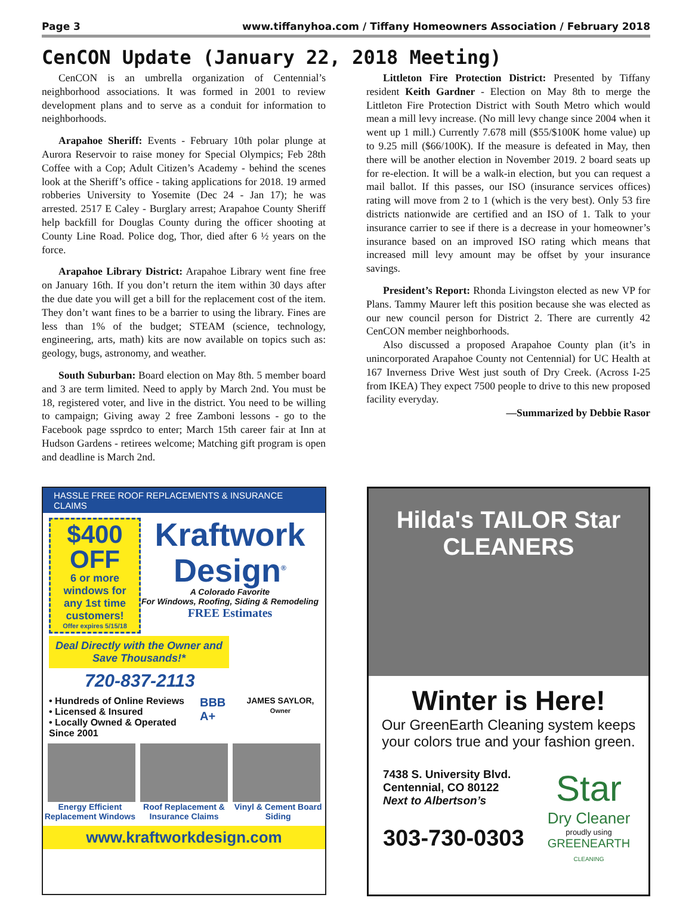Page 3 www.tiffanyhoa.com / Tiffany Homeowners Association / February 2018
CenCON Update (January 22, 2018 Meeting)
CenCON is an umbrella organization of Centennial’s neighborhood associations. It was formed in 2001 to review development plans and to serve as a conduit for information to neighborhoods.
Arapahoe Sheriff: Events - February 10th polar plunge at Aurora Reservoir to raise money for Special Olympics; Feb 28th Coffee with a Cop; Adult Citizen’s Academy - behind the scenes look at the Sheriff’s office - taking applications for 2018. 19 armed robberies University to Yosemite (Dec 24 - Jan 17); he was arrested. 2517 E Caley - Burglary arrest; Arapahoe County Sheriff help backfill for Douglas County during the officer shooting at County Line Road. Police dog, Thor, died after 6 ½ years on the force.
Arapahoe Library District: Arapahoe Library went fine free on January 16th. If you don’t return the item within 30 days after the due date you will get a bill for the replacement cost of the item. They don’t want fines to be a barrier to using the library. Fines are less than 1% of the budget; STEAM (science, technology, engineering, arts, math) kits are now available on topics such as: geology, bugs, astronomy, and weather.
South Suburban: Board election on May 8th. 5 member board and 3 are term limited. Need to apply by March 2nd. You must be 18, registered voter, and live in the district. You need to be willing to campaign; Giving away 2 free Zamboni lessons - go to the Facebook page ssprdco to enter; March 15th career fair at Inn at Hudson Gardens - retirees welcome; Matching gift program is open and deadline is March 2nd.
Littleton Fire Protection District: Presented by Tiffany resident Keith Gardner - Election on May 8th to merge the Littleton Fire Protection District with South Metro which would mean a mill levy increase. (No mill levy change since 2004 when it went up 1 mill.) Currently 7.678 mill ($55/$100K home value) up to 9.25 mill ($66/100K). If the measure is defeated in May, then there will be another election in November 2019. 2 board seats up for re-election. It will be a walk-in election, but you can request a mail ballot. If this passes, our ISO (insurance services offices) rating will move from 2 to 1 (which is the very best). Only 53 fire districts nationwide are certified and an ISO of 1. Talk to your insurance carrier to see if there is a decrease in your homeowner’s insurance based on an improved ISO rating which means that increased mill levy amount may be offset by your insurance savings.
President’s Report: Rhonda Livingston elected as new VP for Plans. Tammy Maurer left this position because she was elected as our new council person for District 2. There are currently 42 CenCON member neighborhoods.
Also discussed a proposed Arapahoe County plan (it’s in unincorporated Arapahoe County not Centennial) for UC Health at 167 Inverness Drive West just south of Dry Creek. (Across I-25 from IKEA) They expect 7500 people to drive to this new proposed facility everyday.
—Summarized by Debbie Rasor
HASSLE FREE ROOF REPLACEMENTS & INSURANCE CLAIMS
$400
OFF
6 or more windows for any 1st time customers!
Offer expires 5/15/18
Kraftwork
Design<sup>®</sup>
A Colorado Favorite
For Windows, Roofing, Siding & Remodeling
FREE Estimates
Deal Directly with the Owner and Save Thousands!*
720-837-2113
• Hundreds of Online Reviews
• Licensed & Insured
• Locally Owned & Operated Since 2001
BBB A+
JAMES SAYLOR,
Owner
Energy Efficient Replacement Windows
Roof Replacement & Insurance Claims
Vinyl & Cement Board Siding
www.kraftworkdesign.com
Hilda's TAILOR Star CLEANERS
Winter is Here!
Our GreenEarth Cleaning system keeps your colors true and your fashion green.
7438 S. University Blvd.
Centennial, CO 80122
Next to Albertson’s
303-730-0303
Star
Dry Cleaner
proudly using
GREENEARTH
CLEANING